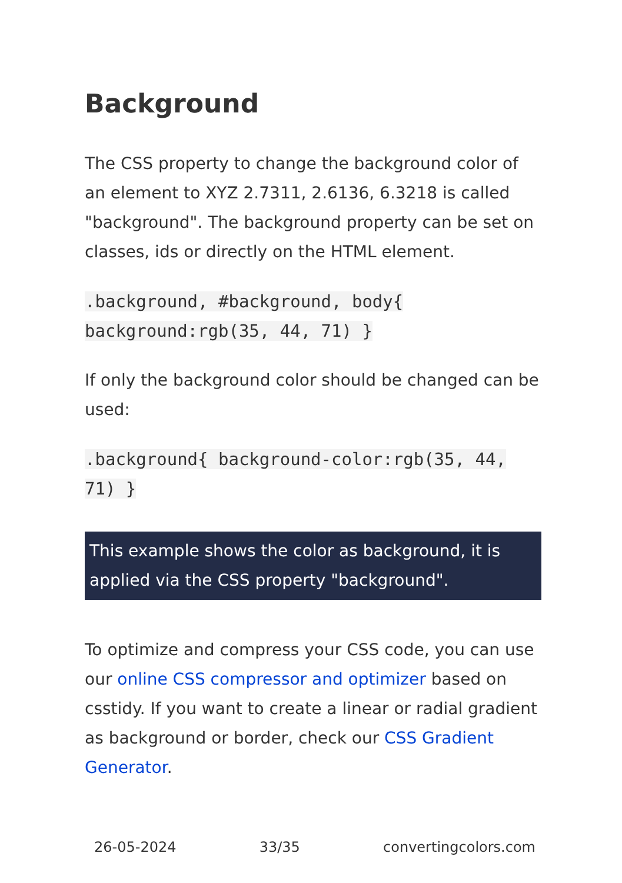Background
The CSS property to change the background color of an element to XYZ 2.7311, 2.6136, 6.3218 is called "background". The background property can be set on classes, ids or directly on the HTML element.
.background, #background, body{ background:rgb(35, 44, 71) }
If only the background color should be changed can be used:
.background{ background-color:rgb(35, 44, 71) }
This example shows the color as background, it is applied via the CSS property "background".
To optimize and compress your CSS code, you can use our online CSS compressor and optimizer based on csstidy. If you want to create a linear or radial gradient as background or border, check our CSS Gradient Generator.
26-05-2024 33/35 convertingcolors.com